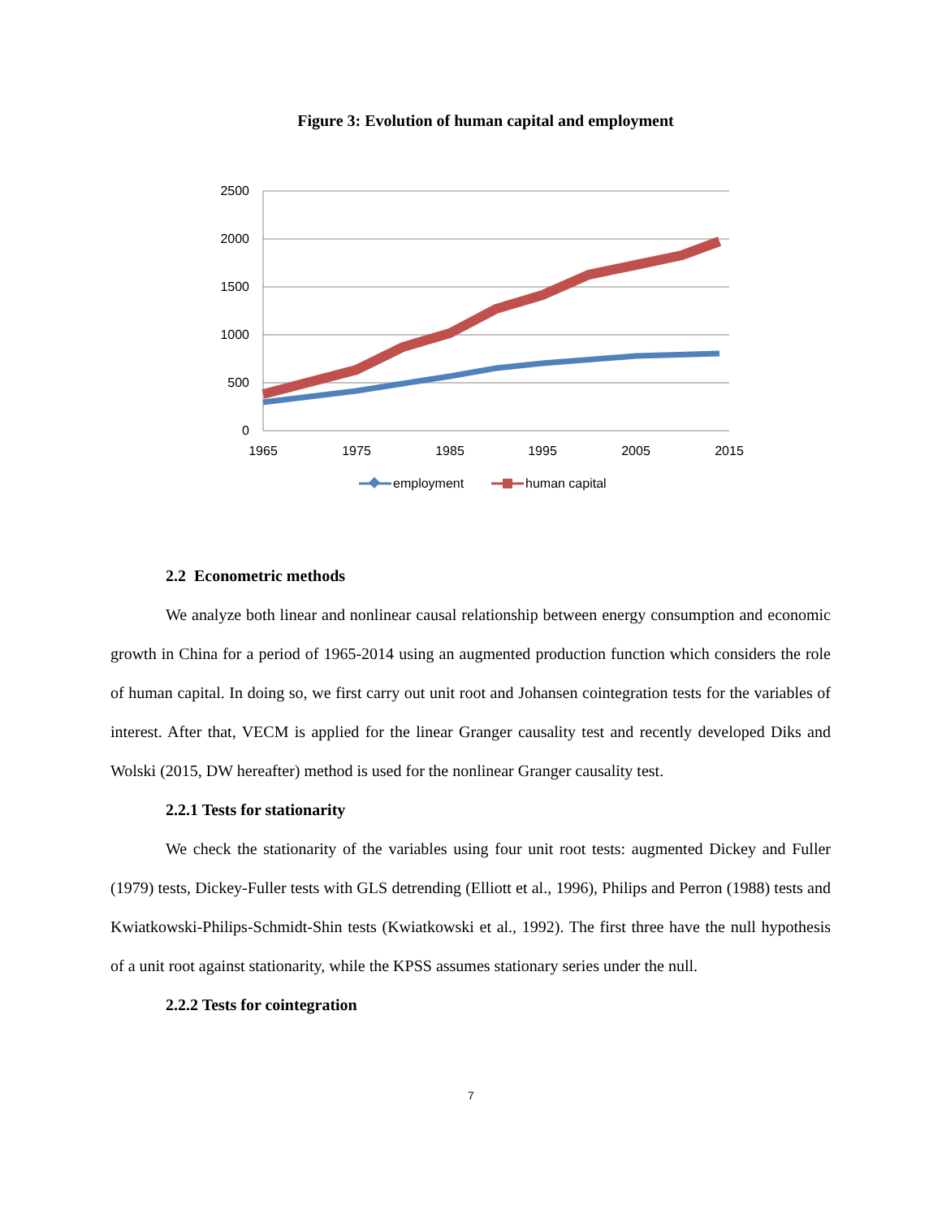Figure 3: Evolution of human capital and employment
2500
2000
1500
1000
500
0
1965
1975
1985
1995
2005
2015
employment
human capital
2.2 Econometric methods
We analyze both linear and nonlinear causal relationship between energy consumption and economic growth in China for a period of 1965-2014 using an augmented production function which considers the role of human capital. In doing so, we first carry out unit root and Johansen cointegration tests for the variables of interest. After that, VECM is applied for the linear Granger causality test and recently developed Diks and Wolski (2015, DW hereafter) method is used for the nonlinear Granger causality test.
2.2.1 Tests for stationarity
We check the stationarity of the variables using four unit root tests: augmented Dickey and Fuller (1979) tests, Dickey-Fuller tests with GLS detrending (Elliott et al., 1996), Philips and Perron (1988) tests and Kwiatkowski-Philips-Schmidt-Shin tests (Kwiatkowski et al., 1992). The first three have the null hypothesis of a unit root against stationarity, while the KPSS assumes stationary series under the null.
2.2.2 Tests for cointegration
7